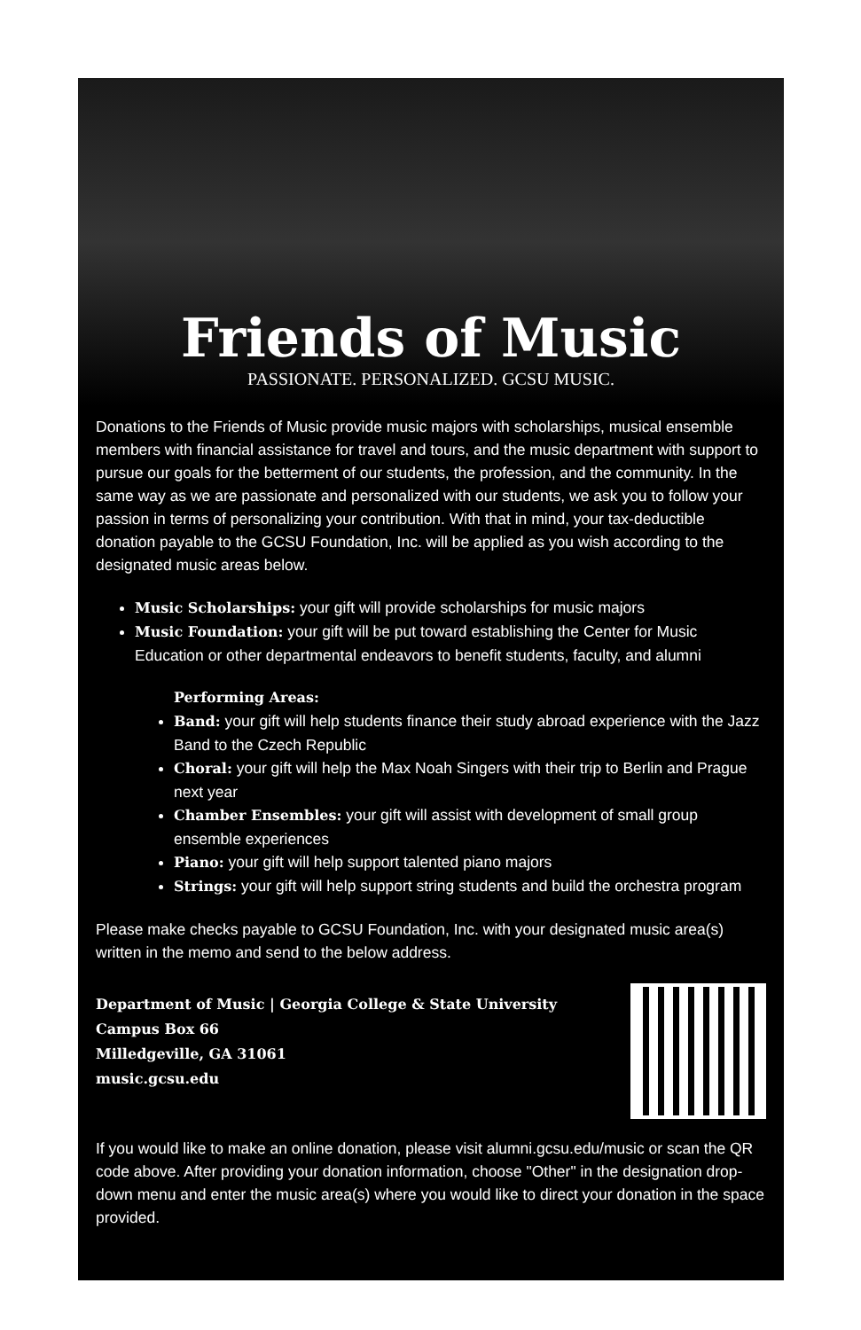Friends of Music
PASSIONATE. PERSONALIZED. GCSU MUSIC.
Donations to the Friends of Music provide music majors with scholarships, musical ensemble members with financial assistance for travel and tours, and the music department with support to pursue our goals for the betterment of our students, the profession, and the community. In the same way as we are passionate and personalized with our students, we ask you to follow your passion in terms of personalizing your contribution. With that in mind, your tax-deductible donation payable to the GCSU Foundation, Inc. will be applied as you wish according to the designated music areas below.
Music Scholarships: your gift will provide scholarships for music majors
Music Foundation: your gift will be put toward establishing the Center for Music Education or other departmental endeavors to benefit students, faculty, and alumni
Performing Areas:
Band: your gift will help students finance their study abroad experience with the Jazz Band to the Czech Republic
Choral: your gift will help the Max Noah Singers with their trip to Berlin and Prague next year
Chamber Ensembles: your gift will assist with development of small group ensemble experiences
Piano: your gift will help support talented piano majors
Strings: your gift will help support string students and build the orchestra program
Please make checks payable to GCSU Foundation, Inc. with your designated music area(s) written in the memo and send to the below address.
Department of Music | Georgia College & State University
Campus Box 66
Milledgeville, GA 31061
music.gcsu.edu
If you would like to make an online donation, please visit alumni.gcsu.edu/music or scan the QR code above. After providing your donation information, choose "Other" in the designation drop-down menu and enter the music area(s) where you would like to direct your donation in the space provided.